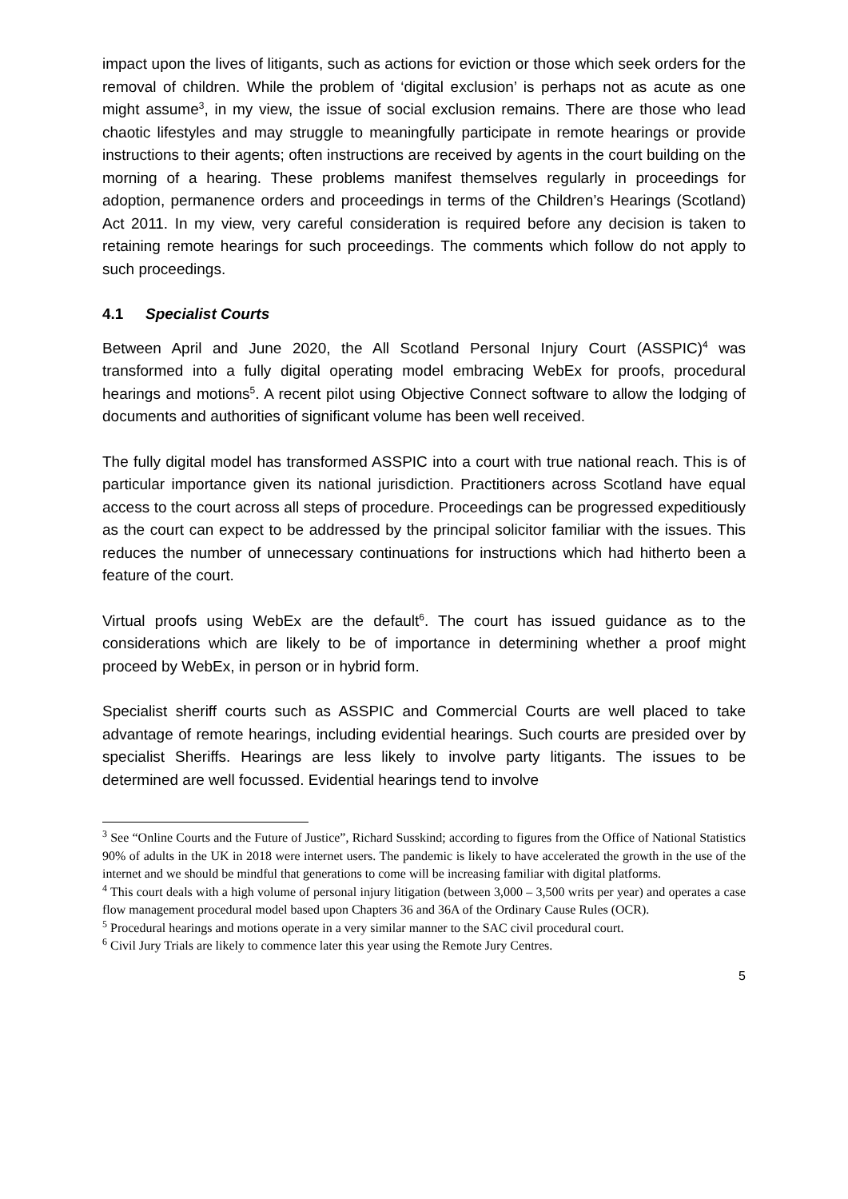impact upon the lives of litigants, such as actions for eviction or those which seek orders for the removal of children. While the problem of ‘digital exclusion’ is perhaps not as acute as one might assume<sup>3</sup>, in my view, the issue of social exclusion remains. There are those who lead chaotic lifestyles and may struggle to meaningfully participate in remote hearings or provide instructions to their agents; often instructions are received by agents in the court building on the morning of a hearing. These problems manifest themselves regularly in proceedings for adoption, permanence orders and proceedings in terms of the Children’s Hearings (Scotland) Act 2011. In my view, very careful consideration is required before any decision is taken to retaining remote hearings for such proceedings. The comments which follow do not apply to such proceedings.
4.1 Specialist Courts
Between April and June 2020, the All Scotland Personal Injury Court (ASSPIC)<sup>4</sup> was transformed into a fully digital operating model embracing WebEx for proofs, procedural hearings and motions<sup>5</sup>. A recent pilot using Objective Connect software to allow the lodging of documents and authorities of significant volume has been well received.
The fully digital model has transformed ASSPIC into a court with true national reach. This is of particular importance given its national jurisdiction. Practitioners across Scotland have equal access to the court across all steps of procedure. Proceedings can be progressed expeditiously as the court can expect to be addressed by the principal solicitor familiar with the issues. This reduces the number of unnecessary continuations for instructions which had hitherto been a feature of the court.
Virtual proofs using WebEx are the default<sup>6</sup>. The court has issued guidance as to the considerations which are likely to be of importance in determining whether a proof might proceed by WebEx, in person or in hybrid form.
Specialist sheriff courts such as ASSPIC and Commercial Courts are well placed to take advantage of remote hearings, including evidential hearings. Such courts are presided over by specialist Sheriffs. Hearings are less likely to involve party litigants. The issues to be determined are well focussed. Evidential hearings tend to involve
<sup>3</sup> See “Online Courts and the Future of Justice”, Richard Susskind; according to figures from the Office of National Statistics 90% of adults in the UK in 2018 were internet users. The pandemic is likely to have accelerated the growth in the use of the internet and we should be mindful that generations to come will be increasing familiar with digital platforms.
<sup>4</sup> This court deals with a high volume of personal injury litigation (between 3,000 – 3,500 writs per year) and operates a case flow management procedural model based upon Chapters 36 and 36A of the Ordinary Cause Rules (OCR).
<sup>5</sup> Procedural hearings and motions operate in a very similar manner to the SAC civil procedural court.
<sup>6</sup> Civil Jury Trials are likely to commence later this year using the Remote Jury Centres.
5